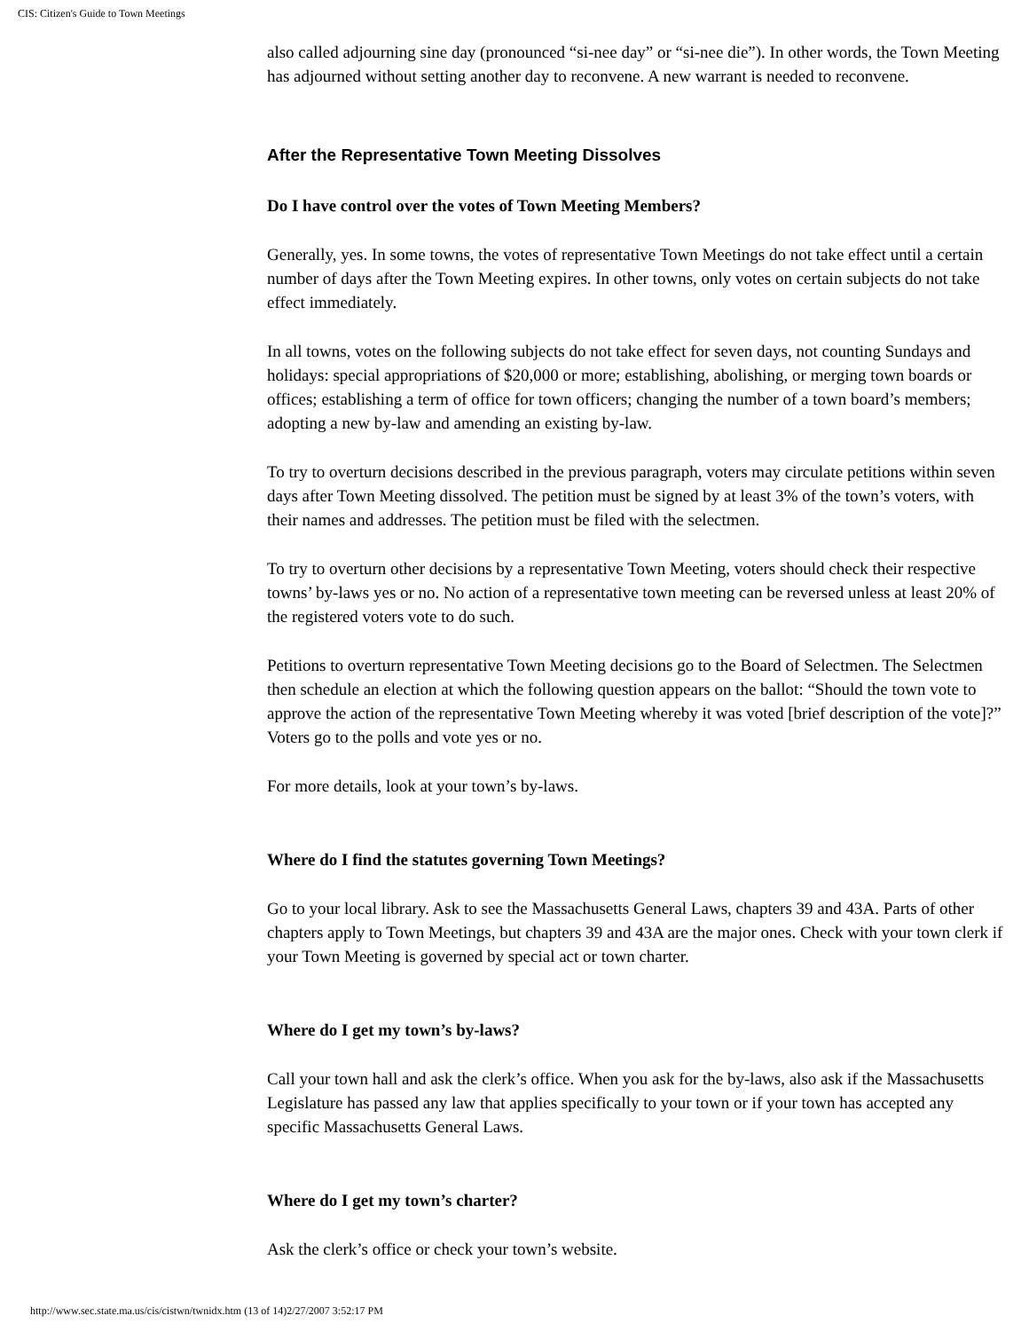CIS: Citizen's Guide to Town Meetings
also called adjourning sine day (pronounced “si-nee day” or “si-nee die”). In other words, the Town Meeting has adjourned without setting another day to reconvene. A new warrant is needed to reconvene.
After the Representative Town Meeting Dissolves
Do I have control over the votes of Town Meeting Members?
Generally, yes. In some towns, the votes of representative Town Meetings do not take effect until a certain number of days after the Town Meeting expires. In other towns, only votes on certain subjects do not take effect immediately.
In all towns, votes on the following subjects do not take effect for seven days, not counting Sundays and holidays: special appropriations of $20,000 or more; establishing, abolishing, or merging town boards or offices; establishing a term of office for town officers; changing the number of a town board’s members; adopting a new by-law and amending an existing by-law.
To try to overturn decisions described in the previous paragraph, voters may circulate petitions within seven days after Town Meeting dissolved. The petition must be signed by at least 3% of the town’s voters, with their names and addresses. The petition must be filed with the selectmen.
To try to overturn other decisions by a representative Town Meeting, voters should check their respective towns’ by-laws yes or no. No action of a representative town meeting can be reversed unless at least 20% of the registered voters vote to do such.
Petitions to overturn representative Town Meeting decisions go to the Board of Selectmen. The Selectmen then schedule an election at which the following question appears on the ballot: “Should the town vote to approve the action of the representative Town Meeting whereby it was voted [brief description of the vote]?” Voters go to the polls and vote yes or no.
For more details, look at your town’s by-laws.
Where do I find the statutes governing Town Meetings?
Go to your local library. Ask to see the Massachusetts General Laws, chapters 39 and 43A. Parts of other chapters apply to Town Meetings, but chapters 39 and 43A are the major ones. Check with your town clerk if your Town Meeting is governed by special act or town charter.
Where do I get my town’s by-laws?
Call your town hall and ask the clerk’s office. When you ask for the by-laws, also ask if the Massachusetts Legislature has passed any law that applies specifically to your town or if your town has accepted any specific Massachusetts General Laws.
Where do I get my town’s charter?
Ask the clerk’s office or check your town’s website.
http://www.sec.state.ma.us/cis/cistwn/twnidx.htm (13 of 14)2/27/2007 3:52:17 PM